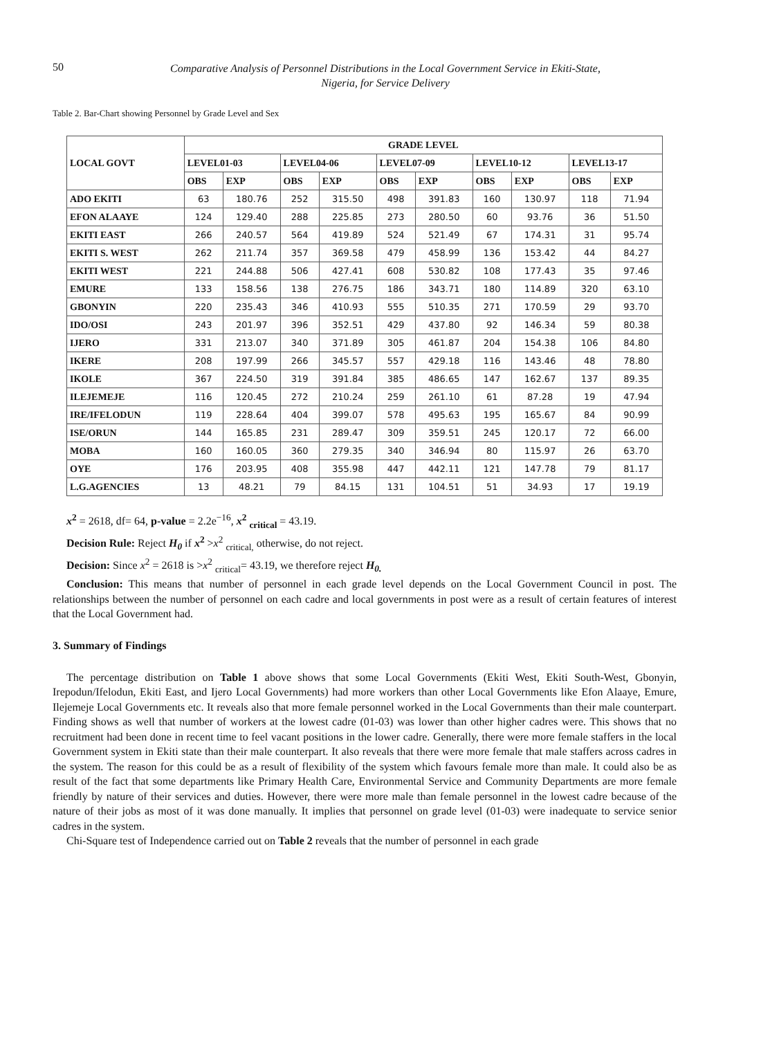50
Comparative Analysis of Personnel Distributions in the Local Government Service in Ekiti-State,
Nigeria, for Service Delivery
Table 2. Bar-Chart showing Personnel by Grade Level and Sex
| LOCAL GOVT | GRADE LEVEL | | | | | | | | | |
| --- | --- | --- | --- | --- | --- | --- | --- | --- | --- | --- |
| | LEVEL01-03 | | LEVEL04-06 | | LEVEL07-09 | | LEVEL10-12 | | LEVEL13-17 | |
| | OBS | EXP | OBS | EXP | OBS | EXP | OBS | EXP | OBS | EXP |
| ADO EKITI | 63 | 180.76 | 252 | 315.50 | 498 | 391.83 | 160 | 130.97 | 118 | 71.94 |
| EFON ALAAYE | 124 | 129.40 | 288 | 225.85 | 273 | 280.50 | 60 | 93.76 | 36 | 51.50 |
| EKITI EAST | 266 | 240.57 | 564 | 419.89 | 524 | 521.49 | 67 | 174.31 | 31 | 95.74 |
| EKITI S. WEST | 262 | 211.74 | 357 | 369.58 | 479 | 458.99 | 136 | 153.42 | 44 | 84.27 |
| EKITI WEST | 221 | 244.88 | 506 | 427.41 | 608 | 530.82 | 108 | 177.43 | 35 | 97.46 |
| EMURE | 133 | 158.56 | 138 | 276.75 | 186 | 343.71 | 180 | 114.89 | 320 | 63.10 |
| GBONYIN | 220 | 235.43 | 346 | 410.93 | 555 | 510.35 | 271 | 170.59 | 29 | 93.70 |
| IDO/OSI | 243 | 201.97 | 396 | 352.51 | 429 | 437.80 | 92 | 146.34 | 59 | 80.38 |
| IJERO | 331 | 213.07 | 340 | 371.89 | 305 | 461.87 | 204 | 154.38 | 106 | 84.80 |
| IKERE | 208 | 197.99 | 266 | 345.57 | 557 | 429.18 | 116 | 143.46 | 48 | 78.80 |
| IKOLE | 367 | 224.50 | 319 | 391.84 | 385 | 486.65 | 147 | 162.67 | 137 | 89.35 |
| ILEJEMEJE | 116 | 120.45 | 272 | 210.24 | 259 | 261.10 | 61 | 87.28 | 19 | 47.94 |
| IRE/IFELODUN | 119 | 228.64 | 404 | 399.07 | 578 | 495.63 | 195 | 165.67 | 84 | 90.99 |
| ISE/ORUN | 144 | 165.85 | 231 | 289.47 | 309 | 359.51 | 245 | 120.17 | 72 | 66.00 |
| MOBA | 160 | 160.05 | 360 | 279.35 | 340 | 346.94 | 80 | 115.97 | 26 | 63.70 |
| OYE | 176 | 203.95 | 408 | 355.98 | 447 | 442.11 | 121 | 147.78 | 79 | 81.17 |
| L.G.AGENCIES | 13 | 48.21 | 79 | 84.15 | 131 | 104.51 | 51 | 34.93 | 17 | 19.19 |
x<sup>2</sup> = 2618, df= 64, p-value = 2.2e<sup>−16</sup>, x<sup>2</sup> <sub>critical</sub> = 43.19.
Decision Rule: Reject H<sub>0</sub> if x<sup>2</sup> >x<sup>2</sup> <sub>critical,</sub> otherwise, do not reject.
Decision: Since x<sup>2</sup> = 2618 is >x<sup>2</sup> <sub>critical</sub>= 43.19, we therefore reject H<sub>0.</sub>
Conclusion: This means that number of personnel in each grade level depends on the Local Government Council in post. The relationships between the number of personnel on each cadre and local governments in post were as a result of certain features of interest that the Local Government had.
3. Summary of Findings
The percentage distribution on Table 1 above shows that some Local Governments (Ekiti West, Ekiti South-West, Gbonyin, Irepodun/Ifelodun, Ekiti East, and Ijero Local Governments) had more workers than other Local Governments like Efon Alaaye, Emure, Ilejemeje Local Governments etc. It reveals also that more female personnel worked in the Local Governments than their male counterpart. Finding shows as well that number of workers at the lowest cadre (01-03) was lower than other higher cadres were. This shows that no recruitment had been done in recent time to feel vacant positions in the lower cadre. Generally, there were more female staffers in the local Government system in Ekiti state than their male counterpart. It also reveals that there were more female that male staffers across cadres in the system. The reason for this could be as a result of flexibility of the system which favours female more than male. It could also be as result of the fact that some departments like Primary Health Care, Environmental Service and Community Departments are more female friendly by nature of their services and duties. However, there were more male than female personnel in the lowest cadre because of the nature of their jobs as most of it was done manually. It implies that personnel on grade level (01-03) were inadequate to service senior cadres in the system.
Chi-Square test of Independence carried out on Table 2 reveals that the number of personnel in each grade